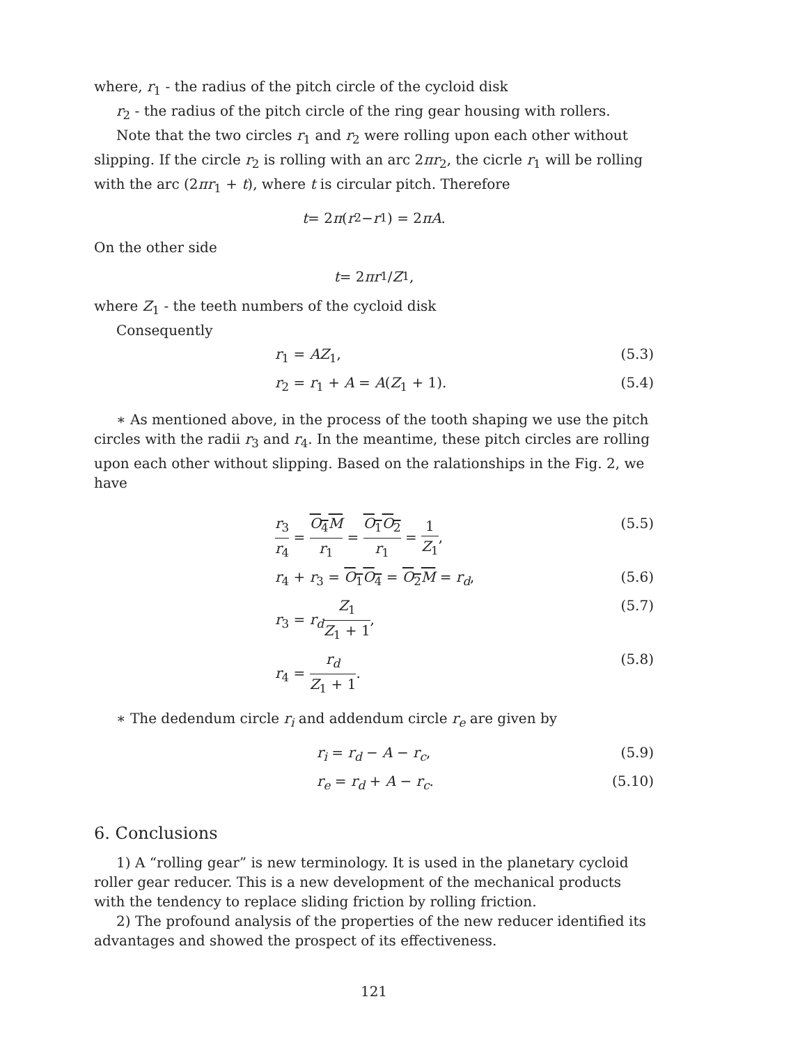where, r<sub>1</sub> - the radius of the pitch circle of the cycloid disk
r<sub>2</sub> - the radius of the pitch circle of the ring gear housing with rollers.
Note that the two circles r<sub>1</sub> and r<sub>2</sub> were rolling upon each other without slipping. If the circle r<sub>2</sub> is rolling with an arc 2πr<sub>2</sub>, the cicrle r<sub>1</sub> will be rolling with the arc (2πr<sub>1</sub> + t), where t is circular pitch. Therefore
t = 2 π (r<sub>2</sub> − r<sub>1</sub>) = 2 πA.
On the other side
t = 2 πr<sub>1</sub>/ Z<sub>1</sub>,
where Z<sub>1</sub> - the teeth numbers of the cycloid disk
Consequently
r<sub>1</sub> = AZ<sub>1</sub>, (5.3)
r<sub>2</sub> = r<sub>1</sub> + A = A(Z<sub>1</sub> + 1). (5.4)
∗ As mentioned above, in the process of the tooth shaping we use the pitch circles with the radii r<sub>3</sub> and r<sub>4</sub>. In the meantime, these pitch circles are rolling upon each other without slipping. Based on the ralationships in the Fig. 2, we have
r<sub>3</sub> r<sub>4</sub> = O<sub>4</sub>M r<sub>1</sub> = O<sub>1</sub>O<sub>2</sub> r<sub>1</sub> = 1 Z<sub>1</sub>,
(5.5)
r<sub>4</sub> + r<sub>3</sub> = O<sub>1</sub>O<sub>4</sub> = O<sub>2</sub>M = r<sub>d</sub>, (5.6)
r<sub>3</sub> = r<sub>d</sub> Z<sub>1</sub> Z<sub>1</sub> + 1, (5.7)
r<sub>4</sub> = r<sub>d</sub> Z<sub>1</sub> + 1. (5.8)
∗ The dedendum circle r<sub>i</sub> and addendum circle r<sub>e</sub> are given by
r<sub>i</sub> = r<sub>d</sub> − A − r<sub>c</sub>, (5.9)
r<sub>e</sub> = r<sub>d</sub> + A − r<sub>c</sub>. (5.10)
6. Conclusions
1) A “rolling gear” is new terminology. It is used in the planetary cycloid roller gear reducer. This is a new development of the mechanical products with the tendency to replace sliding friction by rolling friction.
2) The profound analysis of the properties of the new reducer identified its advantages and showed the prospect of its effectiveness.
121